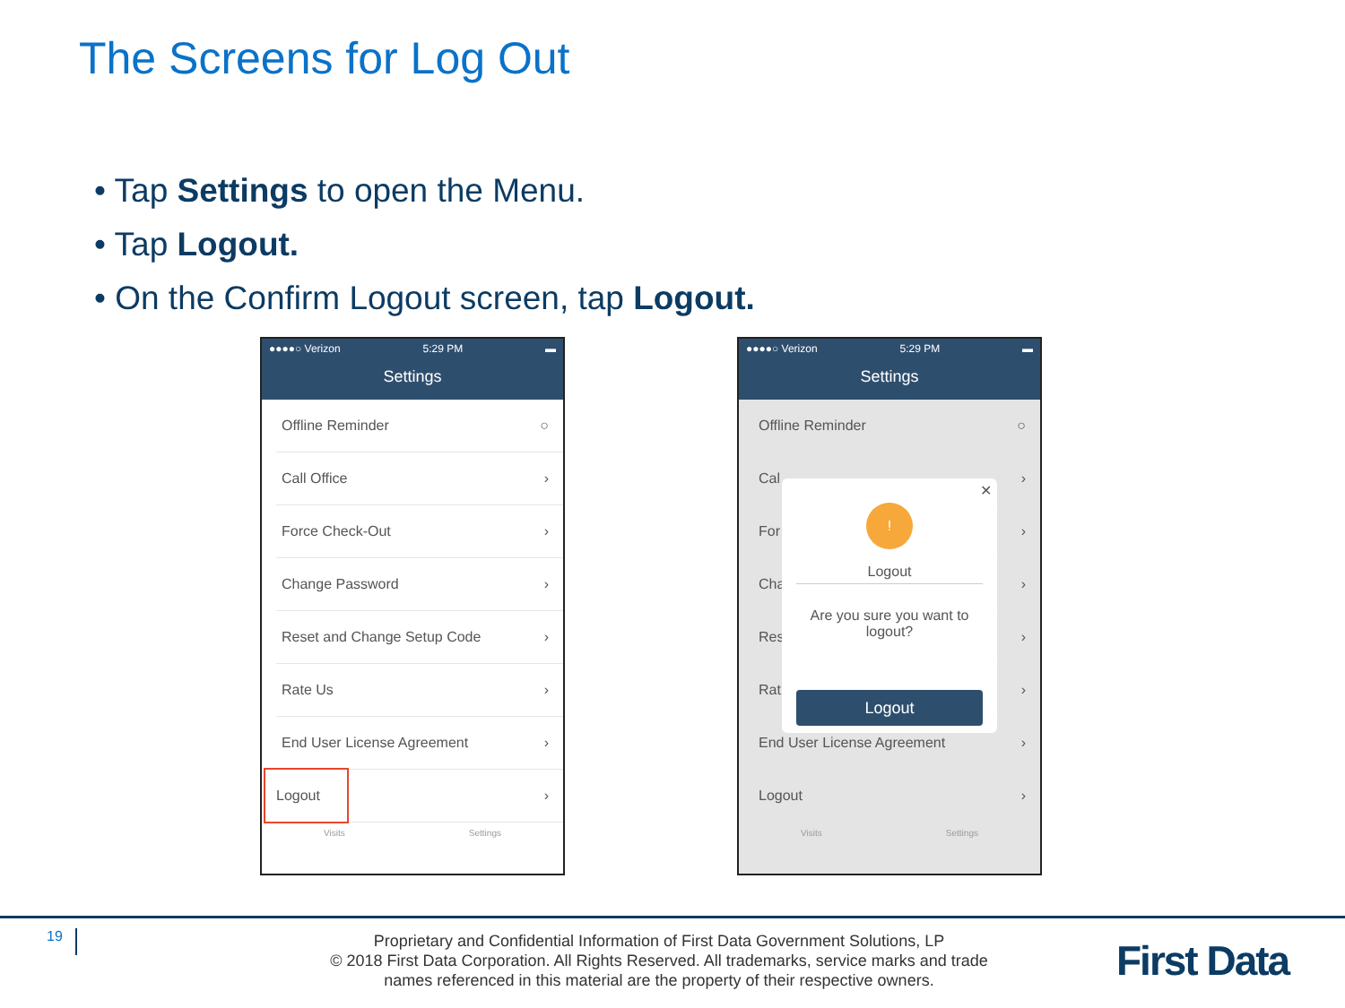The Screens for Log Out
• Tap Settings to open the Menu.
• Tap Logout.
• On the Confirm Logout screen, tap Logout.
●●●●○ Verizon 5:29 PM ▬
Settings
Offline Reminder ○
Call Office ›
Force Check-Out ›
Change Password ›
Reset and Change Setup Code ›
Rate Us ›
End User License Agreement ›
Logout ›
Visits Settings
●●●●○ Verizon 5:29 PM ▬
Settings
Offline Reminder ○
Cal ›
For ›
Cha ›
Res ›
Rat ›
End User License Agreement ›
Logout ›
Visits Settings
✕
!
Logout
Are you sure you want to logout?
Logout
19
Proprietary and Confidential Information of First Data Government Solutions, LP
© 2018 First Data Corporation. All Rights Reserved. All trademarks, service marks and trade names referenced in this material are the property of their respective owners.
First Data